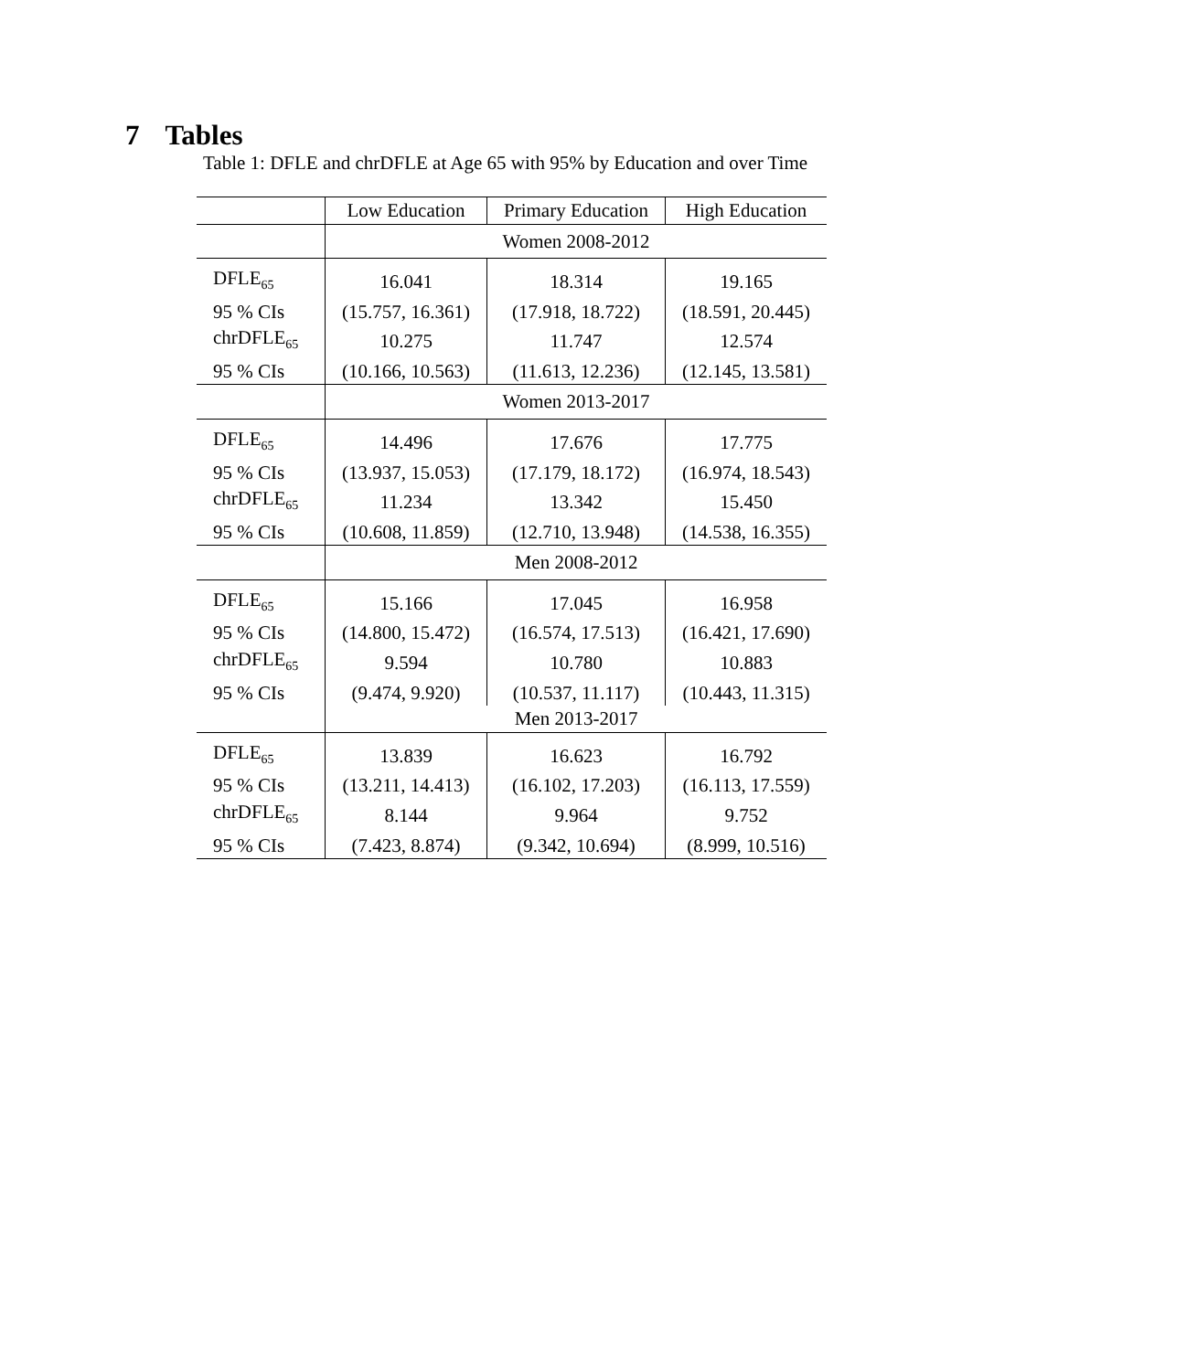7 Tables
Table 1: DFLE and chrDFLE at Age 65 with 95% by Education and over Time
| | Low Education | Primary Education | High Education |
| --- | --- | --- | --- |
| | Women 2008-2012 | | |
| DFLE<sub>65</sub> | 16.041 | 18.314 | 19.165 |
| 95 % CIs | (15.757, 16.361) | (17.918, 18.722) | (18.591, 20.445) |
| chrDFLE<sub>65</sub> | 10.275 | 11.747 | 12.574 |
| 95 % CIs | (10.166, 10.563) | (11.613, 12.236) | (12.145, 13.581) |
| | Women 2013-2017 | | |
| DFLE<sub>65</sub> | 14.496 | 17.676 | 17.775 |
| 95 % CIs | (13.937, 15.053) | (17.179, 18.172) | (16.974, 18.543) |
| chrDFLE<sub>65</sub> | 11.234 | 13.342 | 15.450 |
| 95 % CIs | (10.608, 11.859) | (12.710, 13.948) | (14.538, 16.355) |
| | Men 2008-2012 | | |
| DFLE<sub>65</sub> | 15.166 | 17.045 | 16.958 |
| 95 % CIs | (14.800, 15.472) | (16.574, 17.513) | (16.421, 17.690) |
| chrDFLE<sub>65</sub> | 9.594 | 10.780 | 10.883 |
| 95 % CIs | (9.474, 9.920) | (10.537, 11.117) | (10.443, 11.315) |
| | Men 2013-2017 | | |
| DFLE<sub>65</sub> | 13.839 | 16.623 | 16.792 |
| 95 % CIs | (13.211, 14.413) | (16.102, 17.203) | (16.113, 17.559) |
| chrDFLE<sub>65</sub> | 8.144 | 9.964 | 9.752 |
| 95 % CIs | (7.423, 8.874) | (9.342, 10.694) | (8.999, 10.516) |